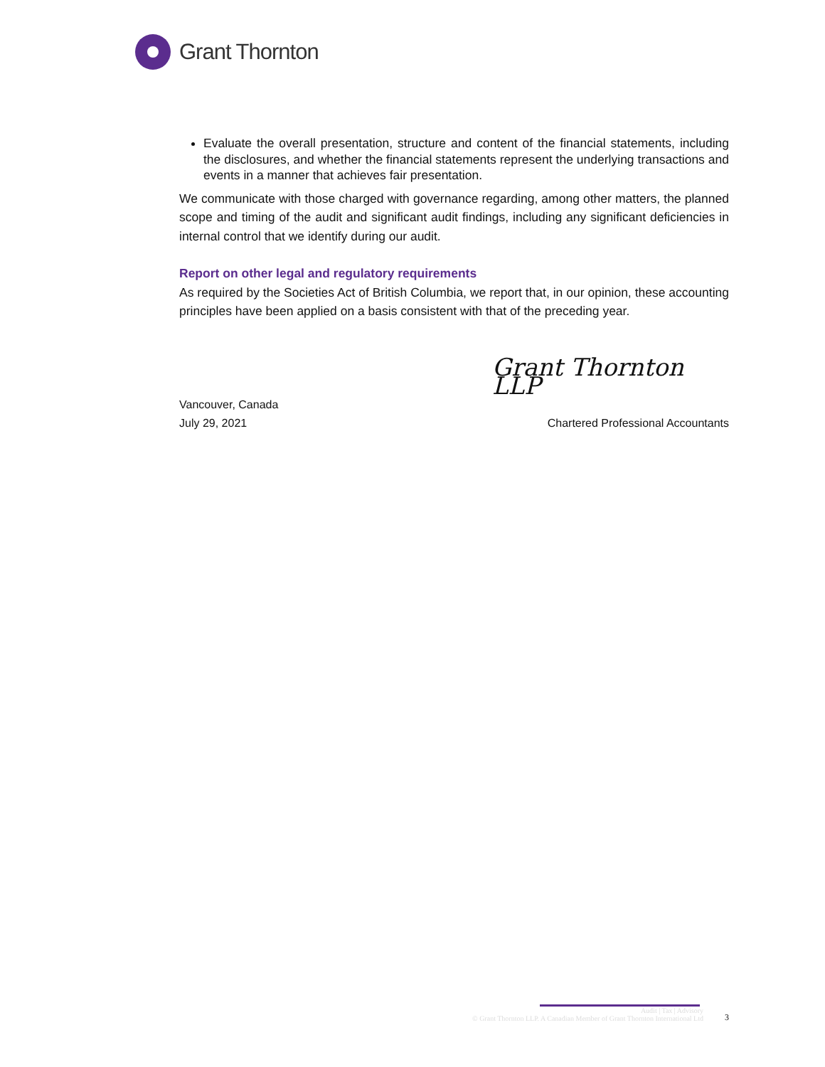Grant Thornton
Evaluate the overall presentation, structure and content of the financial statements, including the disclosures, and whether the financial statements represent the underlying transactions and events in a manner that achieves fair presentation.
We communicate with those charged with governance regarding, among other matters, the planned scope and timing of the audit and significant audit findings, including any significant deficiencies in internal control that we identify during our audit.
Report on other legal and regulatory requirements
As required by the Societies Act of British Columbia, we report that, in our opinion, these accounting principles have been applied on a basis consistent with that of the preceding year.
Grant Thornton LLP
Vancouver, Canada
July 29, 2021 Chartered Professional Accountants
Audit | Tax | Advisory
© Grant Thornton LLP. A Canadian Member of Grant Thornton International Ltd
3